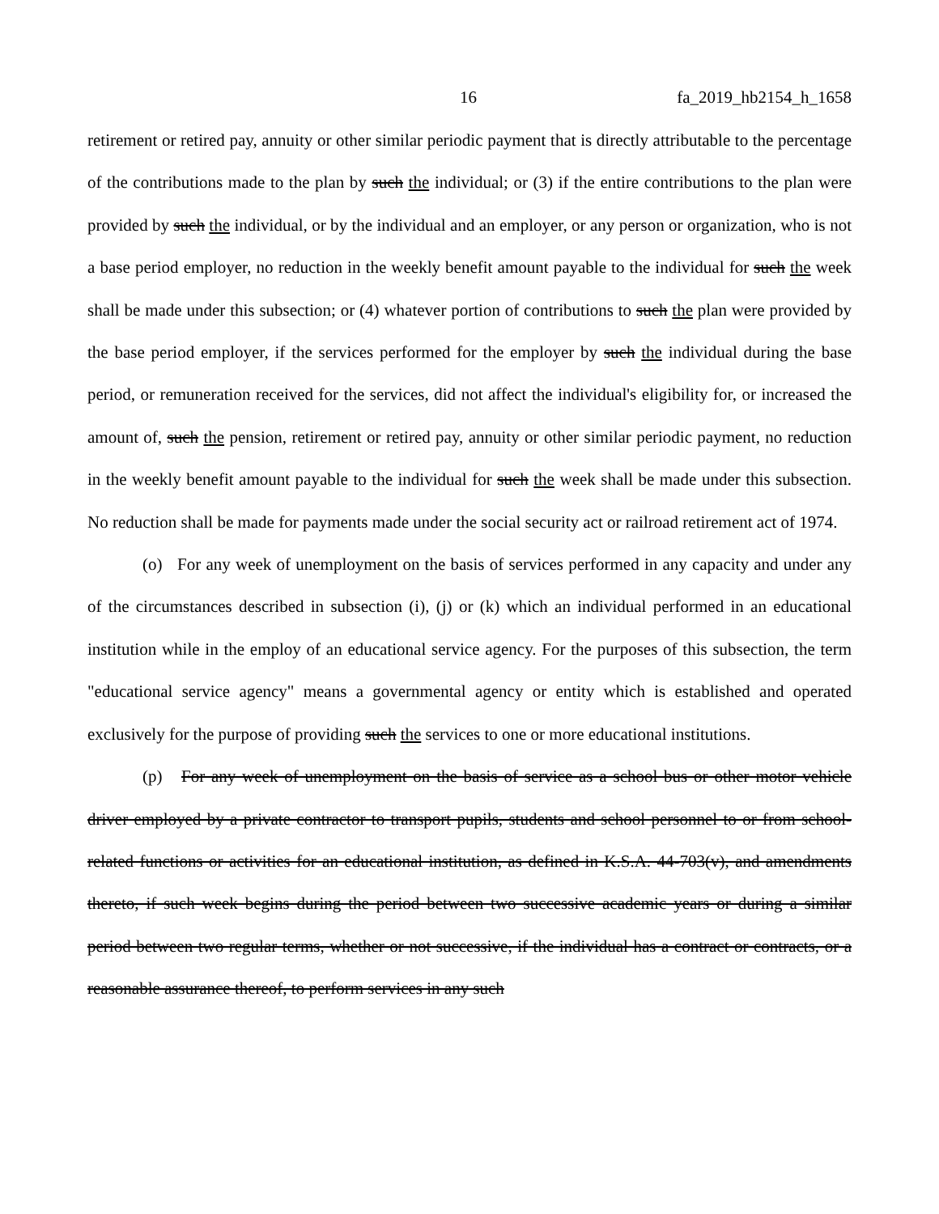16 fa_2019_hb2154_h_1658
retirement or retired pay, annuity or other similar periodic payment that is directly attributable to the percentage of the contributions made to the plan by such the individual; or (3) if the entire contributions to the plan were provided by such the individual, or by the individual and an employer, or any person or organization, who is not a base period employer, no reduction in the weekly benefit amount payable to the individual for such the week shall be made under this subsection; or (4) whatever portion of contributions to such the plan were provided by the base period employer, if the services performed for the employer by such the individual during the base period, or remuneration received for the services, did not affect the individual's eligibility for, or increased the amount of, such the pension, retirement or retired pay, annuity or other similar periodic payment, no reduction in the weekly benefit amount payable to the individual for such the week shall be made under this subsection. No reduction shall be made for payments made under the social security act or railroad retirement act of 1974.
(o) For any week of unemployment on the basis of services performed in any capacity and under any of the circumstances described in subsection (i), (j) or (k) which an individual performed in an educational institution while in the employ of an educational service agency. For the purposes of this subsection, the term "educational service agency" means a governmental agency or entity which is established and operated exclusively for the purpose of providing such the services to one or more educational institutions.
(p) For any week of unemployment on the basis of service as a school bus or other motor vehicle driver employed by a private contractor to transport pupils, students and school personnel to or from school-related functions or activities for an educational institution, as defined in K.S.A. 44-703(v), and amendments thereto, if such week begins during the period between two successive academic years or during a similar period between two regular terms, whether or not successive, if the individual has a contract or contracts, or a reasonable assurance thereof, to perform services in any such